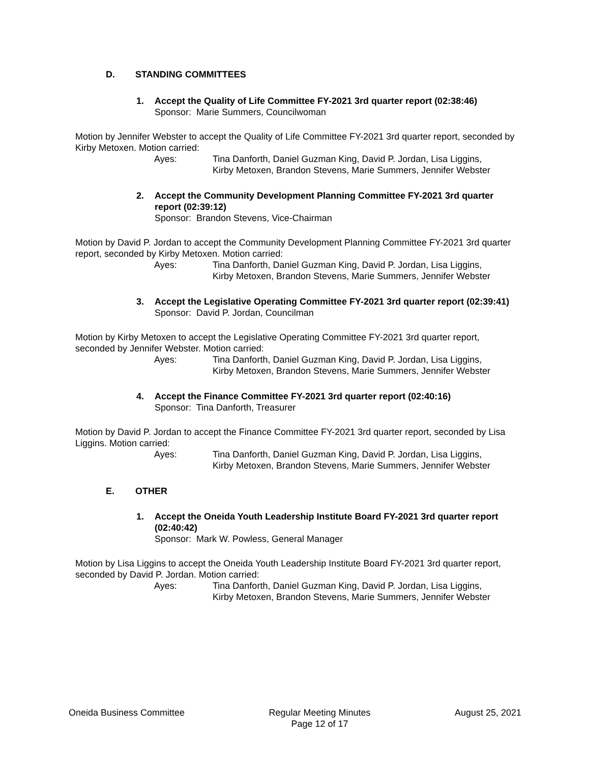D. STANDING COMMITTEES
1. Accept the Quality of Life Committee FY-2021 3rd quarter report (02:38:46)
Sponsor: Marie Summers, Councilwoman
Motion by Jennifer Webster to accept the Quality of Life Committee FY-2021 3rd quarter report, seconded by Kirby Metoxen. Motion carried:
Ayes: Tina Danforth, Daniel Guzman King, David P. Jordan, Lisa Liggins,
Kirby Metoxen, Brandon Stevens, Marie Summers, Jennifer Webster
2. Accept the Community Development Planning Committee FY-2021 3rd quarter report (02:39:12)
Sponsor: Brandon Stevens, Vice-Chairman
Motion by David P. Jordan to accept the Community Development Planning Committee FY-2021 3rd quarter report, seconded by Kirby Metoxen. Motion carried:
Ayes: Tina Danforth, Daniel Guzman King, David P. Jordan, Lisa Liggins,
Kirby Metoxen, Brandon Stevens, Marie Summers, Jennifer Webster
3. Accept the Legislative Operating Committee FY-2021 3rd quarter report (02:39:41)
Sponsor: David P. Jordan, Councilman
Motion by Kirby Metoxen to accept the Legislative Operating Committee FY-2021 3rd quarter report, seconded by Jennifer Webster. Motion carried:
Ayes: Tina Danforth, Daniel Guzman King, David P. Jordan, Lisa Liggins,
Kirby Metoxen, Brandon Stevens, Marie Summers, Jennifer Webster
4. Accept the Finance Committee FY-2021 3rd quarter report (02:40:16)
Sponsor: Tina Danforth, Treasurer
Motion by David P. Jordan to accept the Finance Committee FY-2021 3rd quarter report, seconded by Lisa Liggins. Motion carried:
Ayes: Tina Danforth, Daniel Guzman King, David P. Jordan, Lisa Liggins,
Kirby Metoxen, Brandon Stevens, Marie Summers, Jennifer Webster
E. OTHER
1. Accept the Oneida Youth Leadership Institute Board FY-2021 3rd quarter report (02:40:42)
Sponsor: Mark W. Powless, General Manager
Motion by Lisa Liggins to accept the Oneida Youth Leadership Institute Board FY-2021 3rd quarter report, seconded by David P. Jordan. Motion carried:
Ayes: Tina Danforth, Daniel Guzman King, David P. Jordan, Lisa Liggins,
Kirby Metoxen, Brandon Stevens, Marie Summers, Jennifer Webster
Oneida Business Committee Regular Meeting Minutes
Page 12 of 17 August 25, 2021